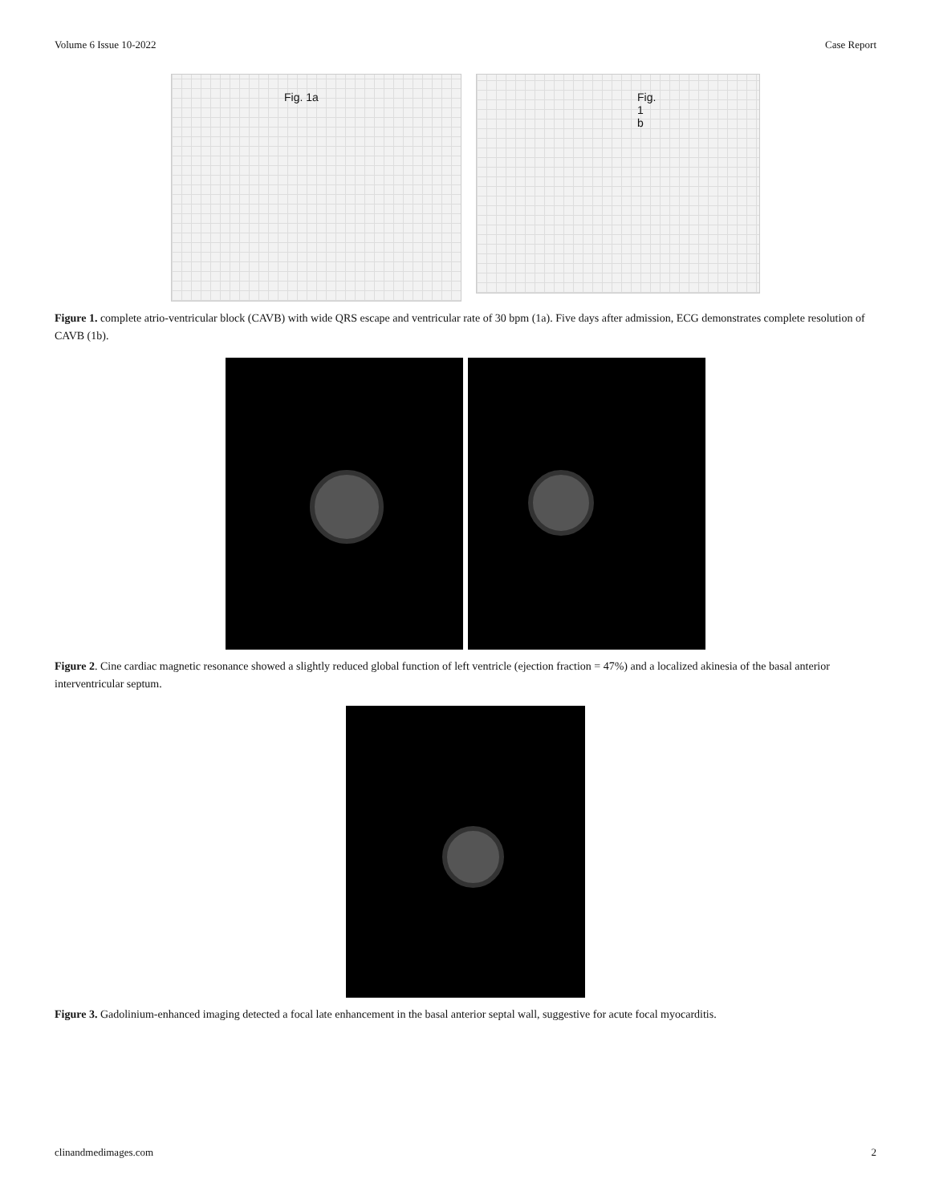Volume 6 Issue 10-2022 Case Report
Fig. 1a
Fig. 1 b
Figure 1. complete atrio-ventricular block (CAVB) with wide QRS escape and ventricular rate of 30 bpm (1a). Five days after admission, ECG demonstrates complete resolution of CAVB (1b).
Figure 2. Cine cardiac magnetic resonance showed a slightly reduced global function of left ventricle (ejection fraction = 47%) and a localized akinesia of the basal anterior interventricular septum.
Figure 3. Gadolinium-enhanced imaging detected a focal late enhancement in the basal anterior septal wall, suggestive for acute focal myocarditis.
clinandmedimages.com 2